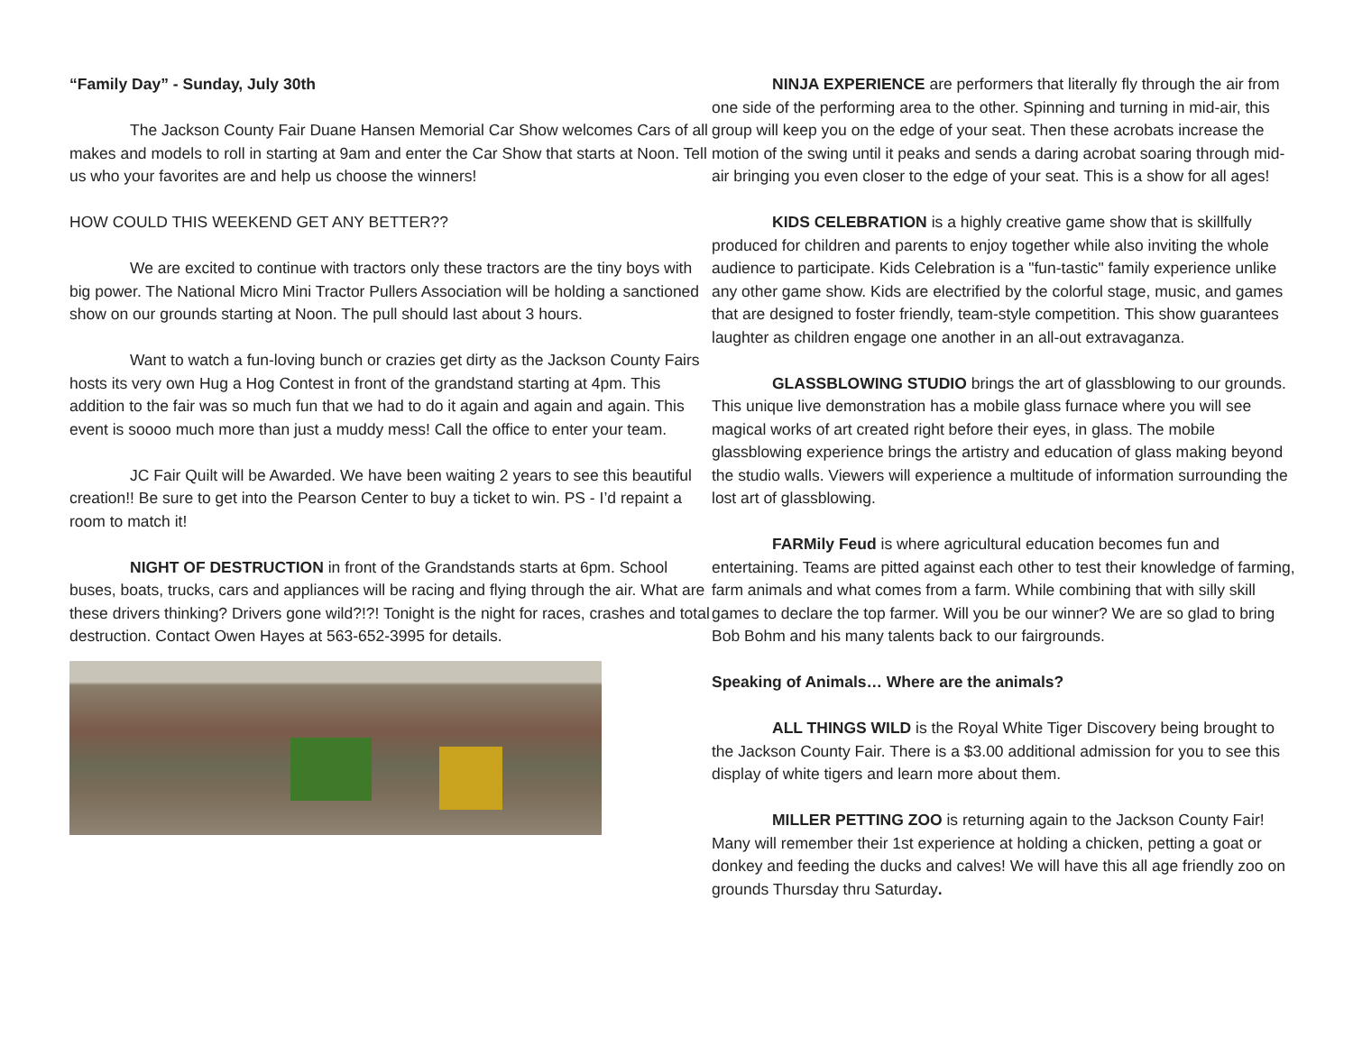“Family Day” - Sunday, July 30th
The Jackson County Fair Duane Hansen Memorial Car Show welcomes Cars of all makes and models to roll in starting at 9am and enter the Car Show that starts at Noon. Tell us who your favorites are and help us choose the winners!
HOW COULD THIS WEEKEND GET ANY BETTER??
We are excited to continue with tractors only these tractors are the tiny boys with big power. The National Micro Mini Tractor Pullers Association will be holding a sanctioned show on our grounds starting at Noon. The pull should last about 3 hours.
Want to watch a fun-loving bunch or crazies get dirty as the Jackson County Fairs hosts its very own Hug a Hog Contest in front of the grandstand starting at 4pm. This addition to the fair was so much fun that we had to do it again and again and again. This event is soooo much more than just a muddy mess! Call the office to enter your team.
JC Fair Quilt will be Awarded. We have been waiting 2 years to see this beautiful creation!! Be sure to get into the Pearson Center to buy a ticket to win. PS - I’d repaint a room to match it!
NIGHT OF DESTRUCTION in front of the Grandstands starts at 6pm. School buses, boats, trucks, cars and appliances will be racing and flying through the air. What are these drivers thinking? Drivers gone wild?!?! Tonight is the night for races, crashes and total destruction. Contact Owen Hayes at 563-652-3995 for details.
NINJA EXPERIENCE are performers that literally fly through the air from one side of the performing area to the other. Spinning and turning in mid-air, this group will keep you on the edge of your seat. Then these acrobats increase the motion of the swing until it peaks and sends a daring acrobat soaring through mid-air bringing you even closer to the edge of your seat. This is a show for all ages!
KIDS CELEBRATION is a highly creative game show that is skillfully produced for children and parents to enjoy together while also inviting the whole audience to participate. Kids Celebration is a "fun-tastic" family experience unlike any other game show. Kids are electrified by the colorful stage, music, and games that are designed to foster friendly, team-style competition. This show guarantees laughter as children engage one another in an all-out extravaganza.
GLASSBLOWING STUDIO brings the art of glassblowing to our grounds. This unique live demonstration has a mobile glass furnace where you will see magical works of art created right before their eyes, in glass. The mobile glassblowing experience brings the artistry and education of glass making beyond the studio walls. Viewers will experience a multitude of information surrounding the lost art of glassblowing.
FARMily Feud is where agricultural education becomes fun and entertaining. Teams are pitted against each other to test their knowledge of farming, farm animals and what comes from a farm. While combining that with silly skill games to declare the top farmer. Will you be our winner? We are so glad to bring Bob Bohm and his many talents back to our fairgrounds.
Speaking of Animals… Where are the animals?
ALL THINGS WILD is the Royal White Tiger Discovery being brought to the Jackson County Fair. There is a $3.00 additional admission for you to see this display of white tigers and learn more about them.
MILLER PETTING ZOO is returning again to the Jackson County Fair! Many will remember their 1st experience at holding a chicken, petting a goat or donkey and feeding the ducks and calves! We will have this all age friendly zoo on grounds Thursday thru Saturday.